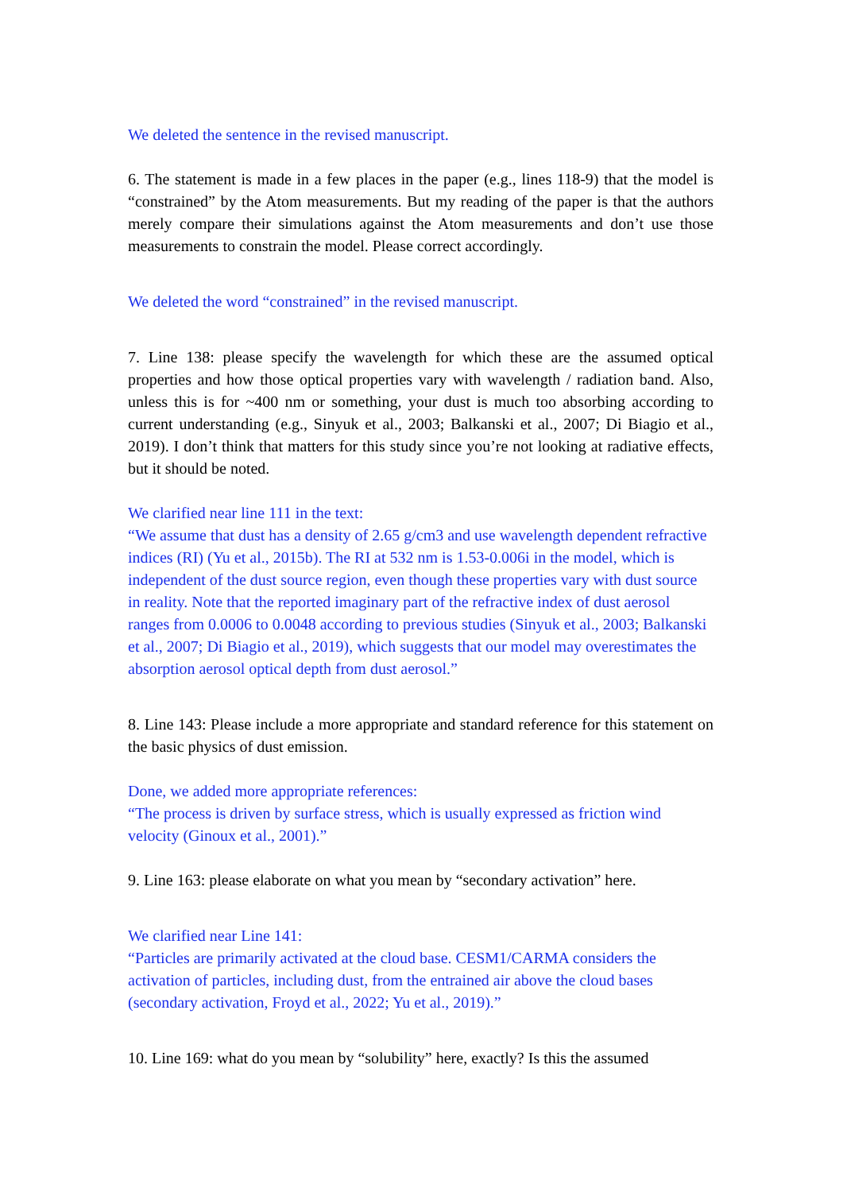We deleted the sentence in the revised manuscript.
6. The statement is made in a few places in the paper (e.g., lines 118-9) that the model is “constrained” by the Atom measurements. But my reading of the paper is that the authors merely compare their simulations against the Atom measurements and don’t use those measurements to constrain the model. Please correct accordingly.
We deleted the word “constrained” in the revised manuscript.
7. Line 138: please specify the wavelength for which these are the assumed optical properties and how those optical properties vary with wavelength / radiation band. Also, unless this is for ~400 nm or something, your dust is much too absorbing according to current understanding (e.g., Sinyuk et al., 2003; Balkanski et al., 2007; Di Biagio et al., 2019). I don’t think that matters for this study since you’re not looking at radiative effects, but it should be noted.
We clarified near line 111 in the text:
“We assume that dust has a density of 2.65 g/cm3 and use wavelength dependent refractive indices (RI) (Yu et al., 2015b). The RI at 532 nm is 1.53-0.006i in the model, which is independent of the dust source region, even though these properties vary with dust source in reality. Note that the reported imaginary part of the refractive index of dust aerosol ranges from 0.0006 to 0.0048 according to previous studies (Sinyuk et al., 2003; Balkanski et al., 2007; Di Biagio et al., 2019), which suggests that our model may overestimates the absorption aerosol optical depth from dust aerosol.”
8. Line 143: Please include a more appropriate and standard reference for this statement on the basic physics of dust emission.
Done, we added more appropriate references:
“The process is driven by surface stress, which is usually expressed as friction wind velocity (Ginoux et al., 2001).”
9. Line 163: please elaborate on what you mean by “secondary activation” here.
We clarified near Line 141:
“Particles are primarily activated at the cloud base. CESM1/CARMA considers the activation of particles, including dust, from the entrained air above the cloud bases (secondary activation, Froyd et al., 2022; Yu et al., 2019).”
10. Line 169: what do you mean by “solubility” here, exactly? Is this the assumed